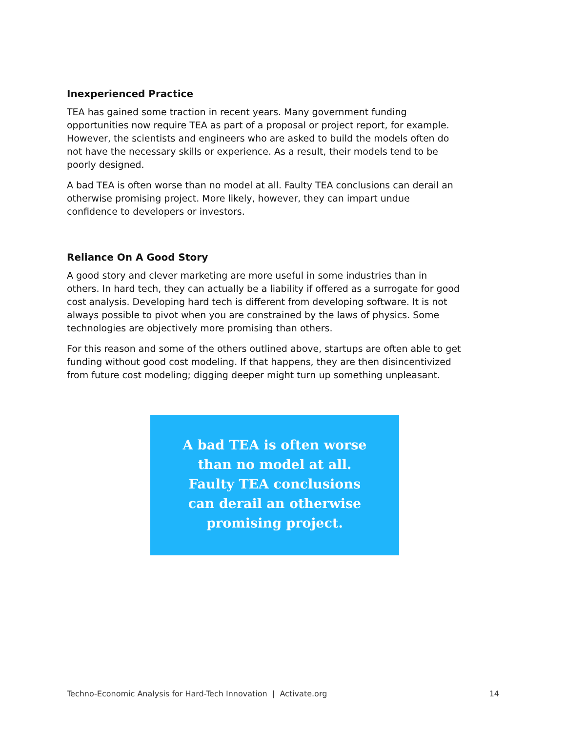Inexperienced Practice
TEA has gained some traction in recent years. Many government funding opportunities now require TEA as part of a proposal or project report, for example. However, the scientists and engineers who are asked to build the models often do not have the necessary skills or experience. As a result, their models tend to be poorly designed.
A bad TEA is often worse than no model at all. Faulty TEA conclusions can derail an otherwise promising project. More likely, however, they can impart undue confidence to developers or investors.
Reliance On A Good Story
A good story and clever marketing are more useful in some industries than in others. In hard tech, they can actually be a liability if offered as a surrogate for good cost analysis. Developing hard tech is different from developing software. It is not always possible to pivot when you are constrained by the laws of physics. Some technologies are objectively more promising than others.
For this reason and some of the others outlined above, startups are often able to get funding without good cost modeling. If that happens, they are then disincentivized from future cost modeling; digging deeper might turn up something unpleasant.
A bad TEA is often worse
than no model at all.
Faulty TEA conclusions
can derail an otherwise
promising project.
Techno-Economic Analysis for Hard-Tech Innovation | Activate.org 14